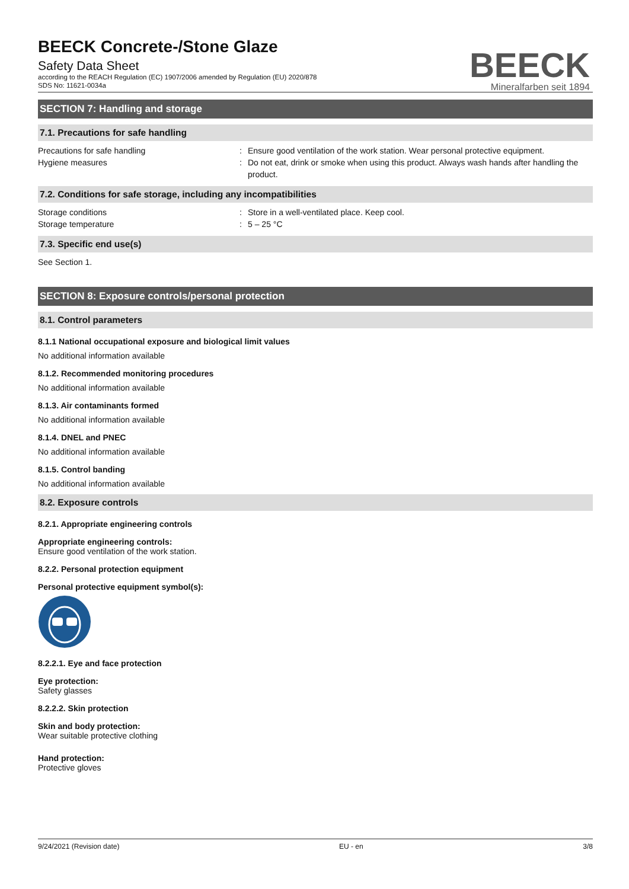BEECK Concrete-/Stone Glaze
Safety Data Sheet
according to the REACH Regulation (EC) 1907/2006 amended by Regulation (EU) 2020/878
SDS No: 11621-0034a
BEECK
Mineralfarben seit 1894
SECTION 7: Handling and storage
7.1. Precautions for safe handling
Precautions for safe handling
Hygiene measures
:
:
Ensure good ventilation of the work station. Wear personal protective equipment.
Do not eat, drink or smoke when using this product. Always wash hands after handling the product.
7.2. Conditions for safe storage, including any incompatibilities
Storage conditions
Storage temperature
:
:
Store in a well-ventilated place. Keep cool.
5 – 25 °C
7.3. Specific end use(s)
See Section 1.
SECTION 8: Exposure controls/personal protection
8.1. Control parameters
8.1.1 National occupational exposure and biological limit values
No additional information available
8.1.2. Recommended monitoring procedures
No additional information available
8.1.3. Air contaminants formed
No additional information available
8.1.4. DNEL and PNEC
No additional information available
8.1.5. Control banding
No additional information available
8.2. Exposure controls
8.2.1. Appropriate engineering controls
Appropriate engineering controls:
Ensure good ventilation of the work station.
8.2.2. Personal protection equipment
Personal protective equipment symbol(s):
8.2.2.1. Eye and face protection
Eye protection:
Safety glasses
8.2.2.2. Skin protection
Skin and body protection:
Wear suitable protective clothing
Hand protection:
Protective gloves
9/24/2021 (Revision date) EU - en 3/8